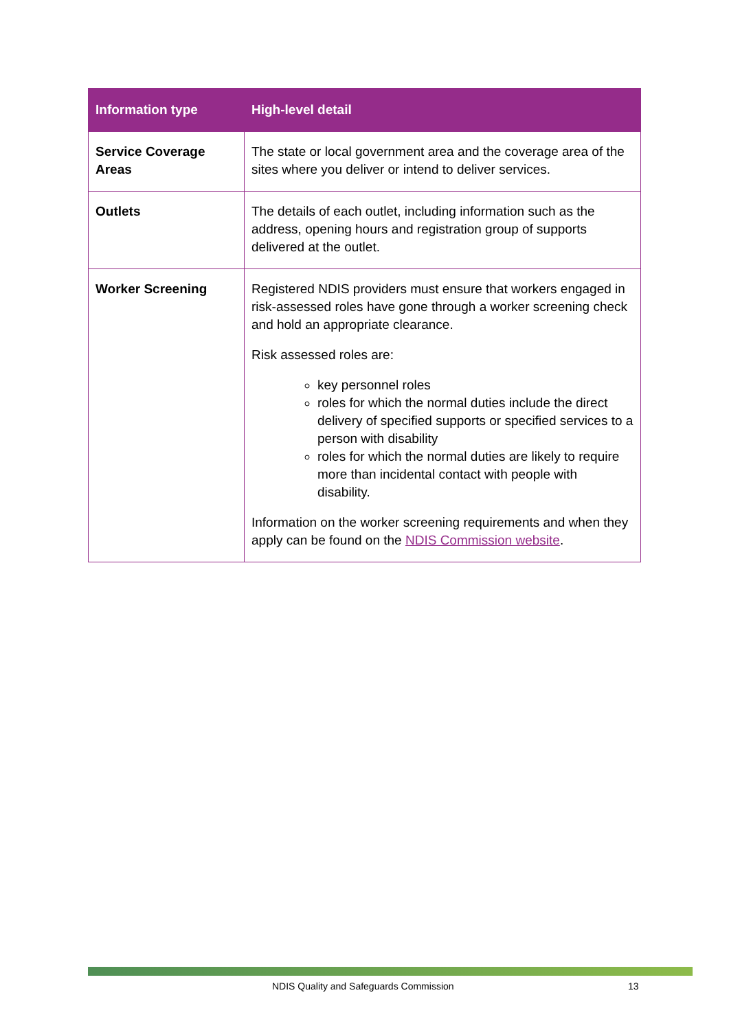| Information type | High-level detail |
| --- | --- |
| Service Coverage Areas | The state or local government area and the coverage area of the sites where you deliver or intend to deliver services. |
| Outlets | The details of each outlet, including information such as the address, opening hours and registration group of supports delivered at the outlet. |
| Worker Screening | Registered NDIS providers must ensure that workers engaged in risk-assessed roles have gone through a worker screening check and hold an appropriate clearance. Risk assessed roles are: key personnel roles roles for which the normal duties include the direct delivery of specified supports or specified services to a person with disability roles for which the normal duties are likely to require more than incidental contact with people with disability. Information on the worker screening requirements and when they apply can be found on the NDIS Commission website . |
NDIS Quality and Safeguards Commission 13